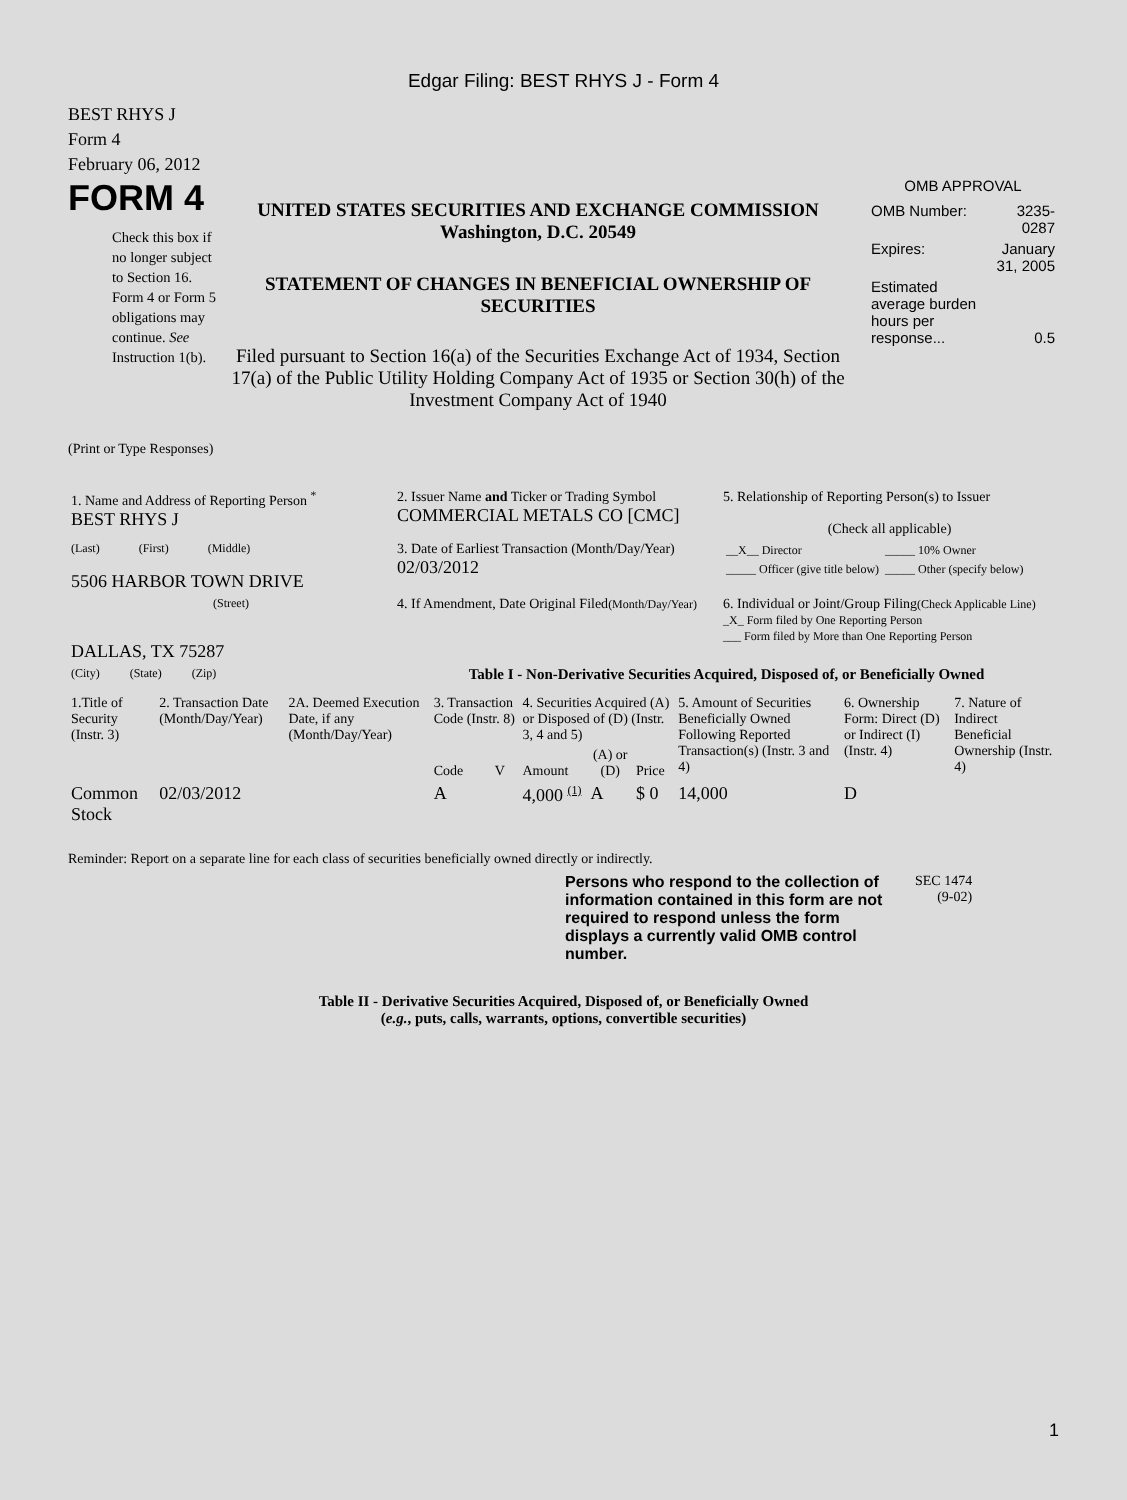Edgar Filing: BEST RHYS J - Form 4
BEST RHYS J
Form 4
February 06, 2012
FORM 4
Check this box if no longer subject to Section 16. Form 4 or Form 5 obligations may continue. See Instruction 1(b).
UNITED STATES SECURITIES AND EXCHANGE COMMISSION
Washington, D.C. 20549
STATEMENT OF CHANGES IN BENEFICIAL OWNERSHIP OF SECURITIES
Filed pursuant to Section 16(a) of the Securities Exchange Act of 1934, Section 17(a) of the Public Utility Holding Company Act of 1935 or Section 30(h) of the Investment Company Act of 1940
OMB APPROVAL
| OMB Number: | 3235-0287 |
| Expires: | January 31, 2005 |
| Estimated average burden hours per response... | 0.5 |
(Print or Type Responses)
| 1. Name and Address of Reporting Person <sup>*</sup> BEST RHYS J | 2. Issuer Name and Ticker or Trading Symbol COMMERCIAL METALS CO [CMC] | 5. Relationship of Reporting Person(s) to Issuer (Check all applicable) |
| (Last) (First) (Middle) 5506 HARBOR TOWN DRIVE | 3. Date of Earliest Transaction (Month/Day/Year) 02/03/2012 | / __X__ Director / _____ 10% Owner / / _____ Officer (give title below) / _____ Other (specify below) / |
| (Street) DALLAS, TX 75287 | 4. If Amendment, Date Original Filed (Month/Day/Year) | 6. Individual or Joint/Group Filing (Check Applicable Line) _X_ Form filed by One Reporting Person ___ Form filed by More than One Reporting Person |
| (City) (State) (Zip) | Table I - Non-Derivative Securities Acquired, Disposed of, or Beneficially Owned | |
| 1.Title of Security (Instr. 3) | 2. Transaction Date (Month/Day/Year) | 2A. Deemed Execution Date, if any (Month/Day/Year) | 3. Transaction Code (Instr. 8) | | 4. Securities Acquired (A) or Disposed of (D) (Instr. 3, 4 and 5) | | | 5. Amount of Securities Beneficially Owned Following Reported Transaction(s) (Instr. 3 and 4) | 6. Ownership Form: Direct (D) or Indirect (I) (Instr. 4) | 7. Nature of Indirect Beneficial Ownership (Instr. 4) |
| --- | --- | --- | --- | --- | --- | --- | --- | --- | --- | --- |
| | | | Code | V | Amount | (A) or (D) | Price | | | |
| Common Stock | 02/03/2012 | | A | | 4,000 <sup>(1)</sup> | A | $ 0 | 14,000 | D | |
Reminder: Report on a separate line for each class of securities beneficially owned directly or indirectly.
Persons who respond to the collection of information contained in this form are not required to respond unless the form displays a currently valid OMB control number.
SEC 1474
(9-02)
Table II - Derivative Securities Acquired, Disposed of, or Beneficially Owned
(e.g., puts, calls, warrants, options, convertible securities)
1